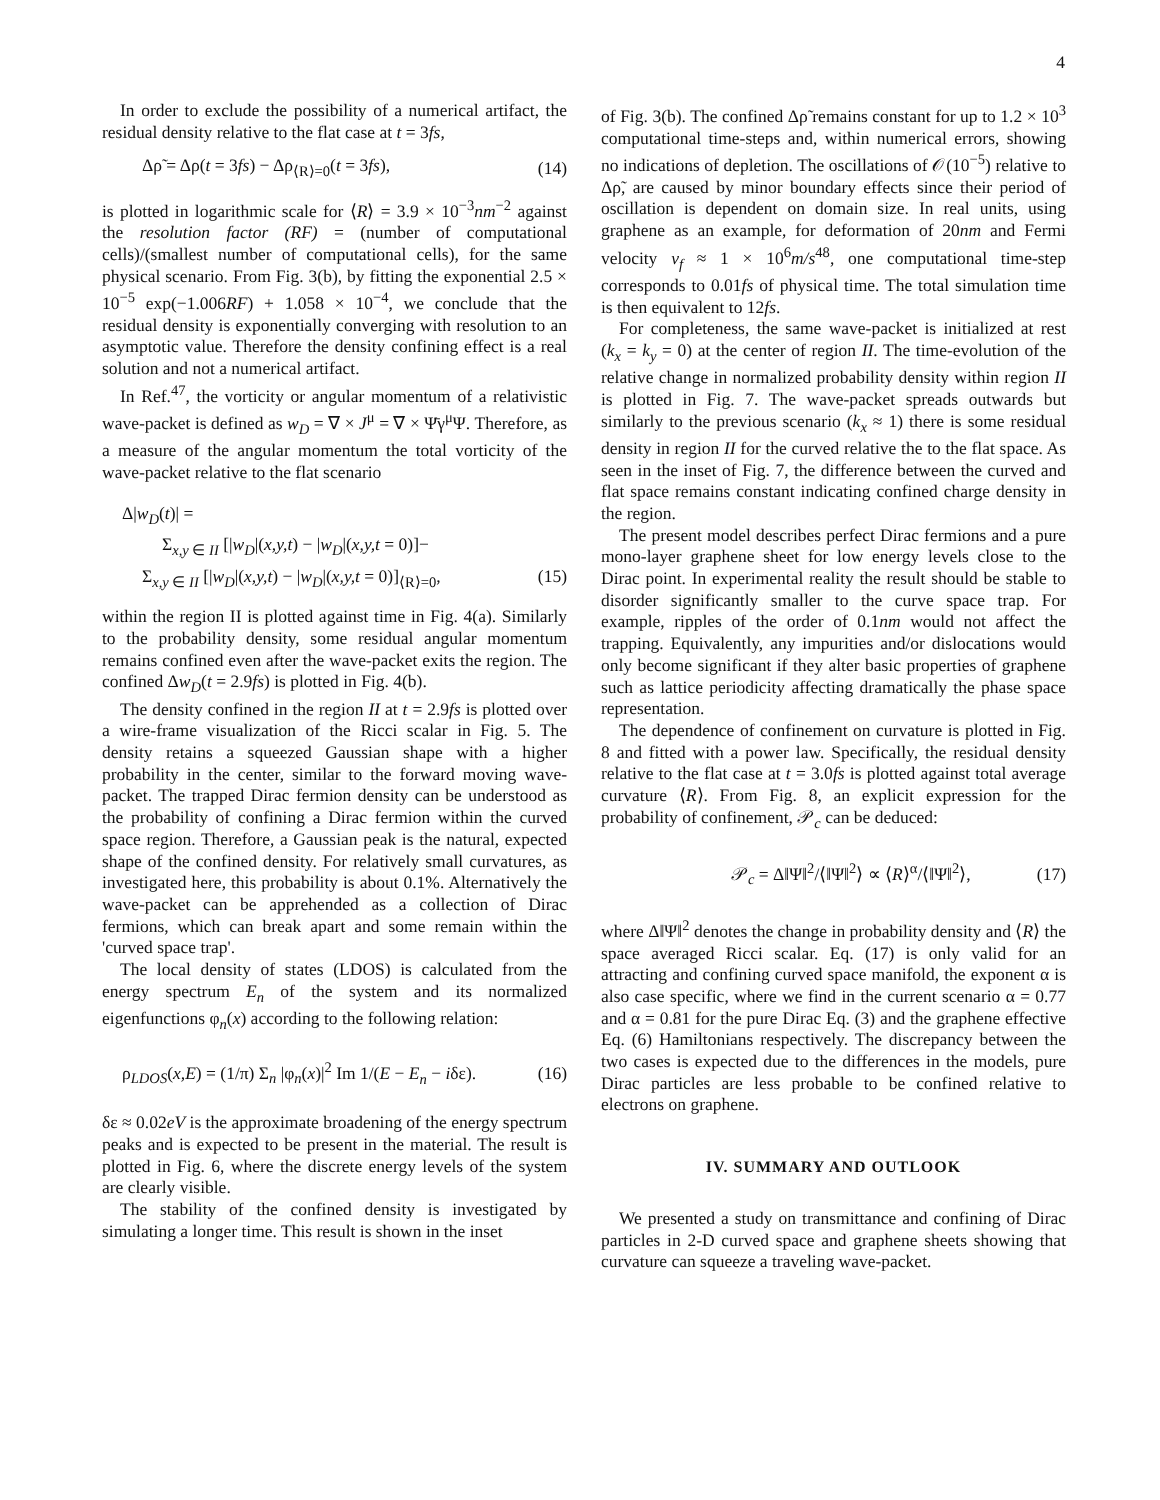4
In order to exclude the possibility of a numerical artifact, the residual density relative to the flat case at t = 3fs,
Δρ̃ = Δρ(t = 3fs) − Δρ<sub>⟨R⟩=0</sub>(t = 3fs), (14)
is plotted in logarithmic scale for ⟨R⟩ = 3.9 × 10<sup>−3</sup>nm<sup>−2</sup> against the resolution factor (RF) = (number of computational cells)/(smallest number of computational cells), for the same physical scenario. From Fig. 3(b), by fitting the exponential 2.5 × 10<sup>−5</sup> exp(−1.006RF) + 1.058 × 10<sup>−4</sup>, we conclude that the residual density is exponentially converging with resolution to an asymptotic value. Therefore the density confining effect is a real solution and not a numerical artifact.
In Ref.<sup>47</sup>, the vorticity or angular momentum of a relativistic wave-packet is defined as w<sub>D</sub> = ∇ × J<sup>μ</sup> = ∇ × Ψ̄γ<sup>μ</sup>Ψ. Therefore, as a measure of the angular momentum the total vorticity of the wave-packet relative to the flat scenario
Δ|w<sub>D</sub>(t)| =
Σ<sub>x,y ∈ II</sub> [|w<sub>D</sub>|(x,y,t) − |w<sub>D</sub>|(x,y,t = 0)]−
Σ<sub>x,y ∈ II</sub> [|w<sub>D</sub>|(x,y,t) − |w<sub>D</sub>|(x,y,t = 0)]<sub>⟨R⟩=0</sub>, (15)
within the region II is plotted against time in Fig. 4(a). Similarly to the probability density, some residual angular momentum remains confined even after the wave-packet exits the region. The confined Δw<sub>D</sub>(t = 2.9fs) is plotted in Fig. 4(b).
The density confined in the region II at t = 2.9fs is plotted over a wire-frame visualization of the Ricci scalar in Fig. 5. The density retains a squeezed Gaussian shape with a higher probability in the center, similar to the forward moving wave-packet. The trapped Dirac fermion density can be understood as the probability of confining a Dirac fermion within the curved space region. Therefore, a Gaussian peak is the natural, expected shape of the confined density. For relatively small curvatures, as investigated here, this probability is about 0.1%. Alternatively the wave-packet can be apprehended as a collection of Dirac fermions, which can break apart and some remain within the 'curved space trap'.
The local density of states (LDOS) is calculated from the energy spectrum E<sub>n</sub> of the system and its normalized eigenfunctions φ<sub>n</sub>(x) according to the following relation:
ρ<sub>LDOS</sub>(x,E) = (1/π) Σ<sub>n</sub> |φ<sub>n</sub>(x)|<sup>2</sup> Im 1/(E − E<sub>n</sub> − iδε). (16)
δε ≈ 0.02eV is the approximate broadening of the energy spectrum peaks and is expected to be present in the material. The result is plotted in Fig. 6, where the discrete energy levels of the system are clearly visible.
The stability of the confined density is investigated by simulating a longer time. This result is shown in the inset
of Fig. 3(b). The confined Δρ̃ remains constant for up to 1.2 × 10<sup>3</sup> computational time-steps and, within numerical errors, showing no indications of depletion. The oscillations of 𝒪(10<sup>−5</sup>) relative to Δρ̃, are caused by minor boundary effects since their period of oscillation is dependent on domain size. In real units, using graphene as an example, for deformation of 20nm and Fermi velocity v<sub>f</sub> ≈ 1 × 10<sup>6</sup>m/s<sup>48</sup>, one computational time-step corresponds to 0.01fs of physical time. The total simulation time is then equivalent to 12fs.
For completeness, the same wave-packet is initialized at rest (k<sub>x</sub> = k<sub>y</sub> = 0) at the center of region II. The time-evolution of the relative change in normalized probability density within region II is plotted in Fig. 7. The wave-packet spreads outwards but similarly to the previous scenario (k<sub>x</sub> ≈ 1) there is some residual density in region II for the curved relative the to the flat space. As seen in the inset of Fig. 7, the difference between the curved and flat space remains constant indicating confined charge density in the region.
The present model describes perfect Dirac fermions and a pure mono-layer graphene sheet for low energy levels close to the Dirac point. In experimental reality the result should be stable to disorder significantly smaller to the curve space trap. For example, ripples of the order of 0.1nm would not affect the trapping. Equivalently, any impurities and/or dislocations would only become significant if they alter basic properties of graphene such as lattice periodicity affecting dramatically the phase space representation.
The dependence of confinement on curvature is plotted in Fig. 8 and fitted with a power law. Specifically, the residual density relative to the flat case at t = 3.0fs is plotted against total average curvature ⟨R⟩. From Fig. 8, an explicit expression for the probability of confinement, 𝒫<sub>c</sub> can be deduced:
𝒫<sub>c</sub> = Δ‖Ψ‖<sup>2</sup>/⟨‖Ψ‖<sup>2</sup>⟩ ∝ ⟨R⟩<sup>α</sup>/⟨‖Ψ‖<sup>2</sup>⟩, (17)
where Δ‖Ψ‖<sup>2</sup> denotes the change in probability density and ⟨R⟩ the space averaged Ricci scalar. Eq. (17) is only valid for an attracting and confining curved space manifold, the exponent α is also case specific, where we find in the current scenario α = 0.77 and α = 0.81 for the pure Dirac Eq. (3) and the graphene effective Eq. (6) Hamiltonians respectively. The discrepancy between the two cases is expected due to the differences in the models, pure Dirac particles are less probable to be confined relative to electrons on graphene.
IV. SUMMARY AND OUTLOOK
We presented a study on transmittance and confining of Dirac particles in 2-D curved space and graphene sheets showing that curvature can squeeze a traveling wave-packet.